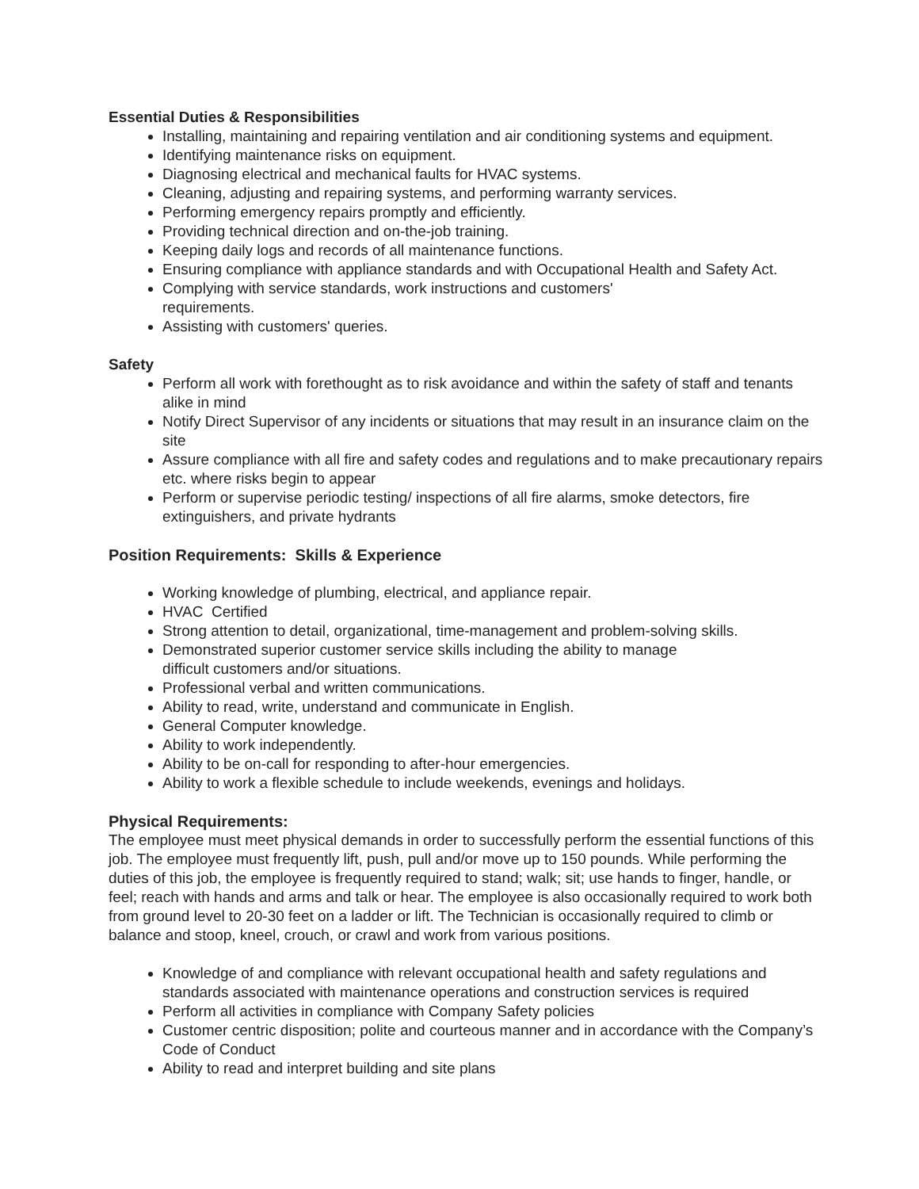Essential Duties & Responsibilities
Installing, maintaining and repairing ventilation and air conditioning systems and equipment.
Identifying maintenance risks on equipment.
Diagnosing electrical and mechanical faults for HVAC systems.
Cleaning, adjusting and repairing systems, and performing warranty services.
Performing emergency repairs promptly and efficiently.
Providing technical direction and on-the-job training.
Keeping daily logs and records of all maintenance functions.
Ensuring compliance with appliance standards and with Occupational Health and Safety Act.
Complying with service standards, work instructions and customers'
requirements.
Assisting with customers' queries.
Safety
Perform all work with forethought as to risk avoidance and within the safety of staff and tenants alike in mind
Notify Direct Supervisor of any incidents or situations that may result in an insurance claim on the site
Assure compliance with all fire and safety codes and regulations and to make precautionary repairs etc. where risks begin to appear
Perform or supervise periodic testing/ inspections of all fire alarms, smoke detectors, fire extinguishers, and private hydrants
Position Requirements: Skills & Experience
Working knowledge of plumbing, electrical, and appliance repair.
HVAC Certified
Strong attention to detail, organizational, time-management and problem-solving skills.
Demonstrated superior customer service skills including the ability to manage
difficult customers and/or situations.
Professional verbal and written communications.
Ability to read, write, understand and communicate in English.
General Computer knowledge.
Ability to work independently.
Ability to be on-call for responding to after-hour emergencies.
Ability to work a flexible schedule to include weekends, evenings and holidays.
Physical Requirements:
The employee must meet physical demands in order to successfully perform the essential functions of this job. The employee must frequently lift, push, pull and/or move up to 150 pounds. While performing the duties of this job, the employee is frequently required to stand; walk; sit; use hands to finger, handle, or feel; reach with hands and arms and talk or hear. The employee is also occasionally required to work both from ground level to 20-30 feet on a ladder or lift. The Technician is occasionally required to climb or balance and stoop, kneel, crouch, or crawl and work from various positions.
Knowledge of and compliance with relevant occupational health and safety regulations and standards associated with maintenance operations and construction services is required
Perform all activities in compliance with Company Safety policies
Customer centric disposition; polite and courteous manner and in accordance with the Company’s Code of Conduct
Ability to read and interpret building and site plans